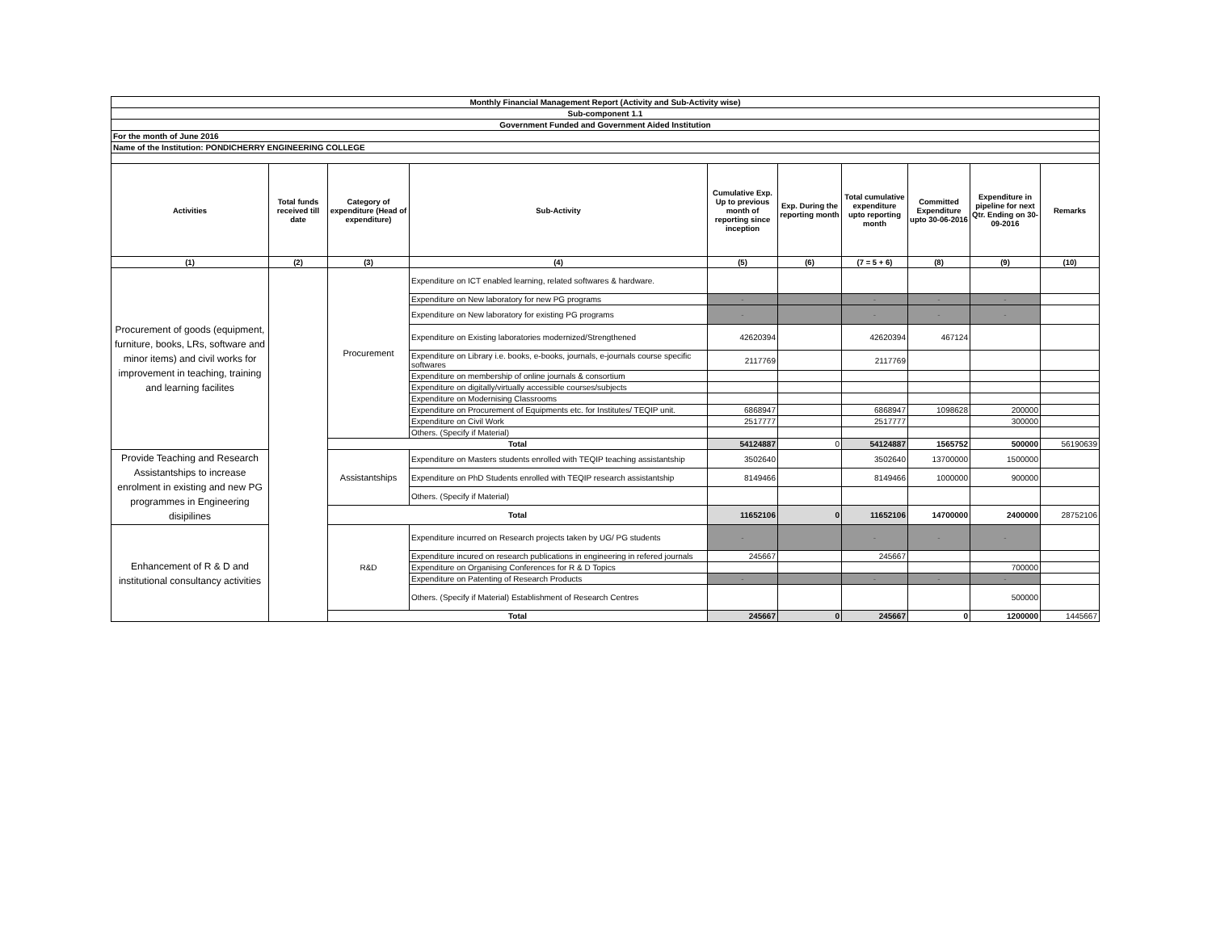| Monthly Financial Management Report (Activity and Sub-Activity wise) | | | | | | | | | |
| Sub-component 1.1 | | | | | | | | | |
| Government Funded and Government Aided Institution | | | | | | | | | |
| For the month of June 2016 | | | | | | | | | |
| Name of the Institution: PONDICHERRY ENGINEERING COLLEGE | | | | | | | | | |
| Activities | Total funds received till date | Category of expenditure (Head of expenditure) | Sub-Activity | Cumulative Exp. Up to previous month of reporting since inception | Exp. During the reporting month | Total cumulative expenditure upto reporting month | Committed Expenditure upto 30-06-2016 | Expenditure in pipeline for next Qtr. Ending on 30-09-2016 | Remarks |
| (1) | (2) | (3) | (4) | (5) | (6) | (7 = 5 + 6) | (8) | (9) | (10) |
| Procurement of goods (equipment, furniture, books, LRs, software and minor items) and civil works for improvement in teaching, training and learning facilites | | Procurement | Expenditure on ICT enabled learning, related softwares & hardware. | | | | | | |
| | | | Expenditure on New laboratory for new PG programs | - | | - | - | - | |
| | | | Expenditure on New laboratory for existing PG programs | - | | - | - | - | |
| | | | Expenditure on Existing laboratories modernized/Strengthened | 42620394 | | 42620394 | 467124 | | |
| | | | Expenditure on Library i.e. books, e-books, journals, e-journals course specific softwares | 2117769 | | 2117769 | | | |
| | | | Expenditure on membership of online journals & consortium | | | | | | |
| | | | Expenditure on digitally/virtually accessible courses/subjects | | | | | | |
| | | | Expenditure on Modernising Classrooms | | | | | | |
| | | | Expenditure on Procurement of Equipments etc. for Institutes/ TEQIP unit. | 6868947 | | 6868947 | 1098628 | 200000 | |
| | | | Expenditure on Civil Work | 2517777 | | 2517777 | | 300000 | |
| | | | Others. (Specify if Material) | | | | | | |
| | | Total | | 54124887 | 0 | 54124887 | 1565752 | 500000 | 56190639 |
| Provide Teaching and Research Assistantships to increase enrolment in existing and new PG programmes in Engineering disipilines | | Assistantships | Expenditure on Masters students enrolled with TEQIP teaching assistantship | 3502640 | | 3502640 | 13700000 | 1500000 | |
| | | | Expenditure on PhD Students enrolled with TEQIP research assistantship | 8149466 | | 8149466 | 1000000 | 900000 | |
| | | | Others. (Specify if Material) | | | | | | |
| | | Total | | 11652106 | 0 | 11652106 | 14700000 | 2400000 | 28752106 |
| Enhancement of R & D and institutional consultancy activities | | R&D | Expenditure incurred on Research projects taken by UG/ PG students | - | | - | - | - | |
| | | | Expenditure incured on research publications in engineering in refered journals | 245667 | | 245667 | | | |
| | | | Expenditure on Organising Conferences for R & D Topics | | | | | 700000 | |
| | | | Expenditure on Patenting of Research Products | - | | - | - | - | |
| | | | Others. (Specify if Material) Establishment of Research Centres | | | | | 500000 | |
| | | Total | | 245667 | 0 | 245667 | 0 | 1200000 | 1445667 |